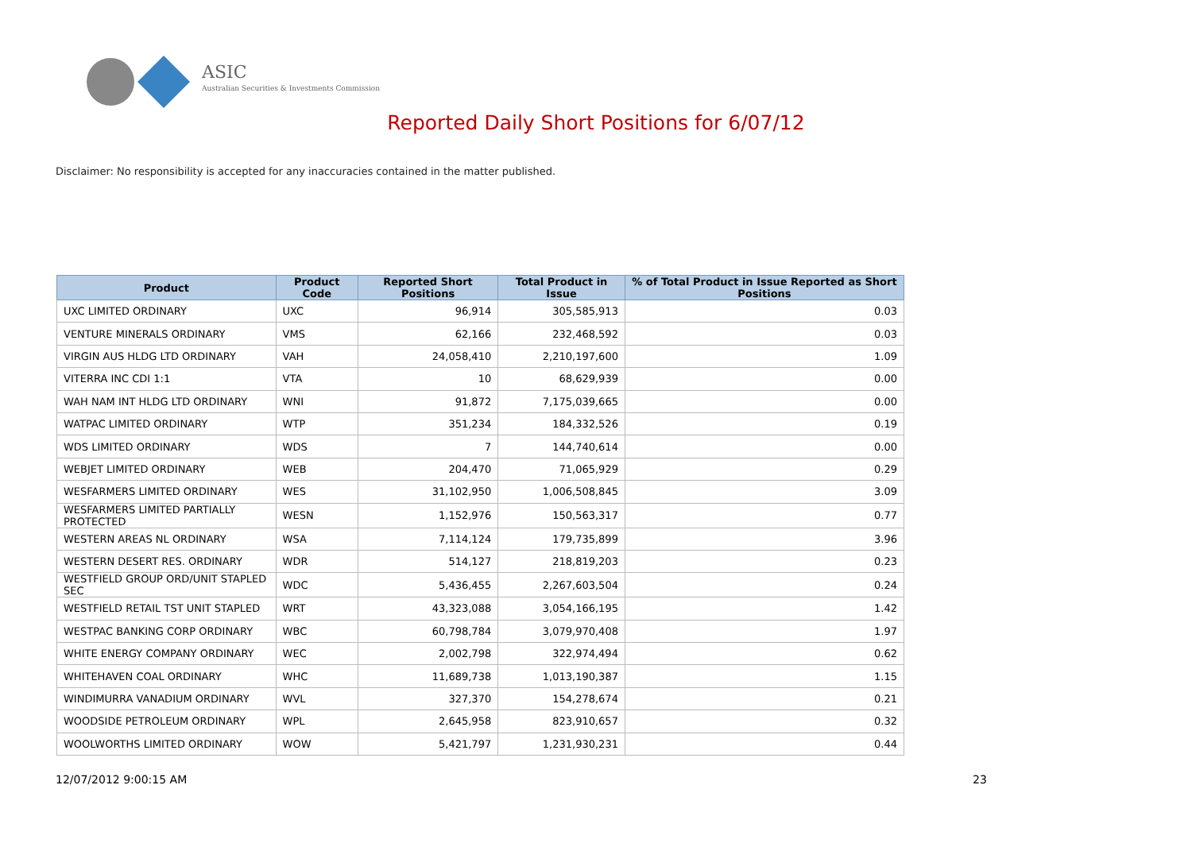ASIC
Australian Securities & Investments Commission
Reported Daily Short Positions for 6/07/12
Disclaimer: No responsibility is accepted for any inaccuracies contained in the matter published.
| Product | Product Code | Reported Short Positions | Total Product in Issue | % of Total Product in Issue Reported as Short Positions |
| --- | --- | --- | --- | --- |
| UXC LIMITED ORDINARY | UXC | 96,914 | 305,585,913 | 0.03 |
| VENTURE MINERALS ORDINARY | VMS | 62,166 | 232,468,592 | 0.03 |
| VIRGIN AUS HLDG LTD ORDINARY | VAH | 24,058,410 | 2,210,197,600 | 1.09 |
| VITERRA INC CDI 1:1 | VTA | 10 | 68,629,939 | 0.00 |
| WAH NAM INT HLDG LTD ORDINARY | WNI | 91,872 | 7,175,039,665 | 0.00 |
| WATPAC LIMITED ORDINARY | WTP | 351,234 | 184,332,526 | 0.19 |
| WDS LIMITED ORDINARY | WDS | 7 | 144,740,614 | 0.00 |
| WEBJET LIMITED ORDINARY | WEB | 204,470 | 71,065,929 | 0.29 |
| WESFARMERS LIMITED ORDINARY | WES | 31,102,950 | 1,006,508,845 | 3.09 |
| WESFARMERS LIMITED PARTIALLY PROTECTED | WESN | 1,152,976 | 150,563,317 | 0.77 |
| WESTERN AREAS NL ORDINARY | WSA | 7,114,124 | 179,735,899 | 3.96 |
| WESTERN DESERT RES. ORDINARY | WDR | 514,127 | 218,819,203 | 0.23 |
| WESTFIELD GROUP ORD/UNIT STAPLED SEC | WDC | 5,436,455 | 2,267,603,504 | 0.24 |
| WESTFIELD RETAIL TST UNIT STAPLED | WRT | 43,323,088 | 3,054,166,195 | 1.42 |
| WESTPAC BANKING CORP ORDINARY | WBC | 60,798,784 | 3,079,970,408 | 1.97 |
| WHITE ENERGY COMPANY ORDINARY | WEC | 2,002,798 | 322,974,494 | 0.62 |
| WHITEHAVEN COAL ORDINARY | WHC | 11,689,738 | 1,013,190,387 | 1.15 |
| WINDIMURRA VANADIUM ORDINARY | WVL | 327,370 | 154,278,674 | 0.21 |
| WOODSIDE PETROLEUM ORDINARY | WPL | 2,645,958 | 823,910,657 | 0.32 |
| WOOLWORTHS LIMITED ORDINARY | WOW | 5,421,797 | 1,231,930,231 | 0.44 |
12/07/2012 9:00:15 AM 23